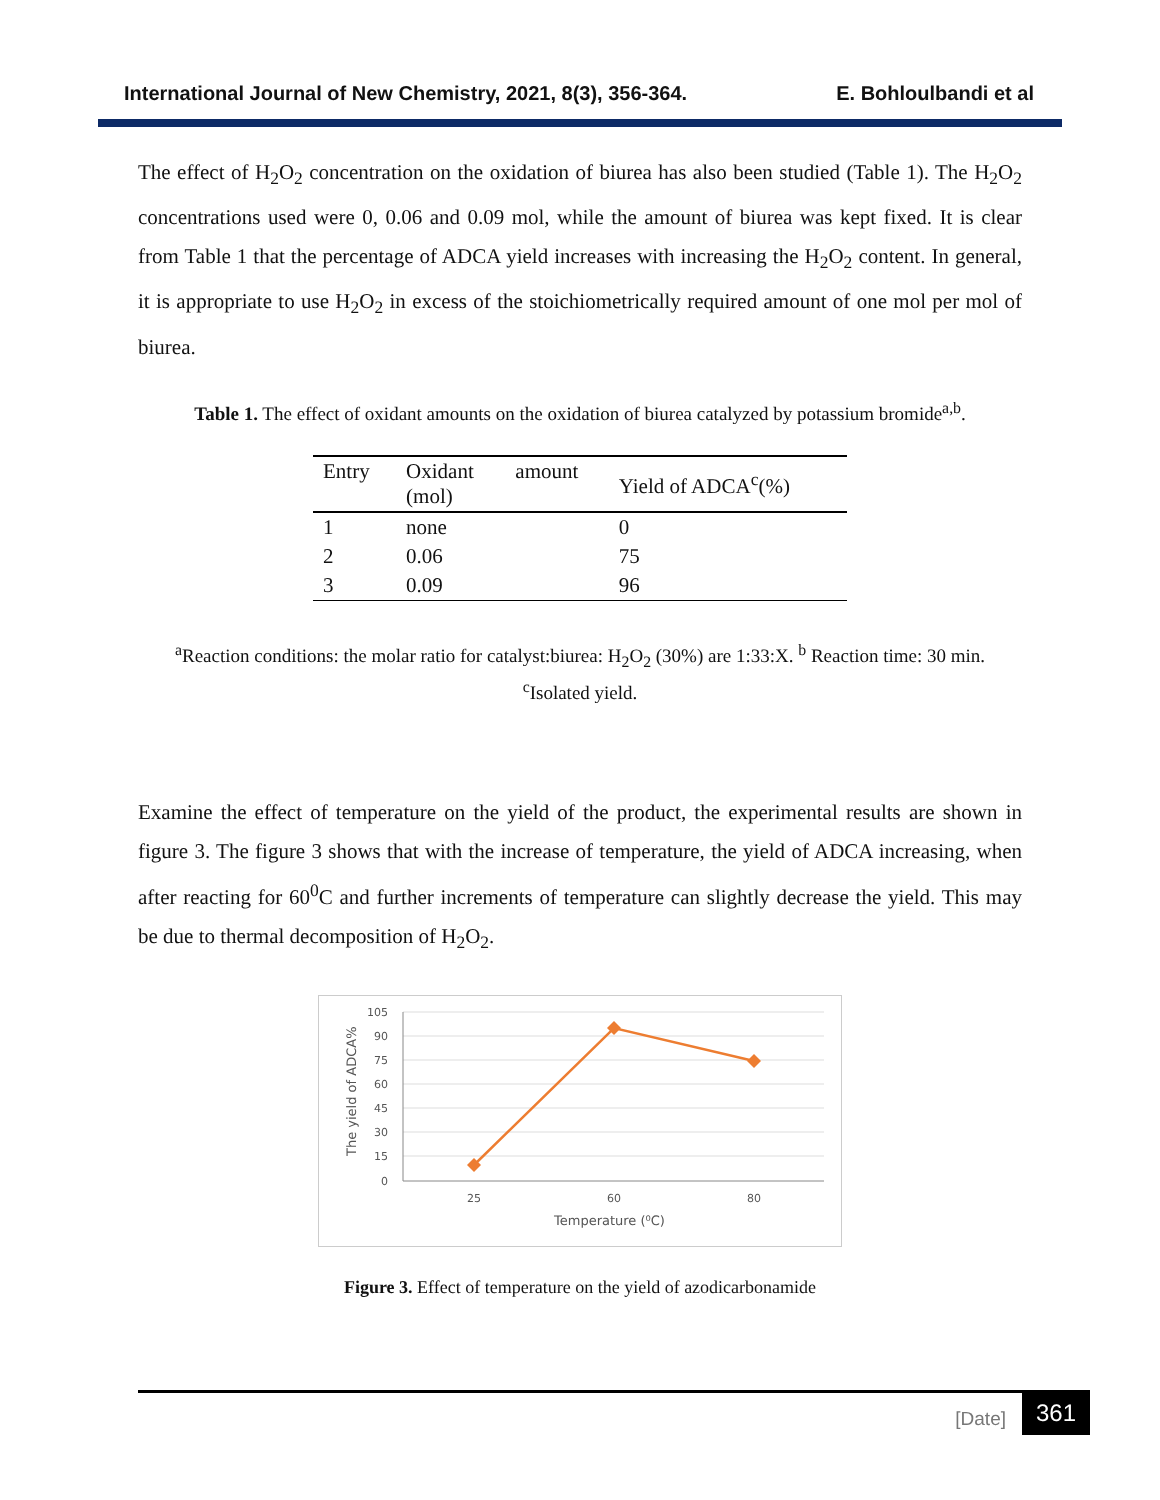International Journal of New Chemistry, 2021, 8(3), 356-364. E. Bohloulbandi et al
The effect of H<sub>2</sub>O<sub>2</sub> concentration on the oxidation of biurea has also been studied (Table 1). The H<sub>2</sub>O<sub>2</sub> concentrations used were 0, 0.06 and 0.09 mol, while the amount of biurea was kept fixed. It is clear from Table 1 that the percentage of ADCA yield increases with increasing the H<sub>2</sub>O<sub>2</sub> content. In general, it is appropriate to use H<sub>2</sub>O<sub>2</sub> in excess of the stoichiometrically required amount of one mol per mol of biurea.
Table 1. The effect of oxidant amounts on the oxidation of biurea catalyzed by potassium bromide<sup>a,b</sup>.
| Entry | Oxidant (mol) | amount | Yield of ADCA<sup>c</sup>(%) |
| --- | --- | --- | --- |
| 1 | none | | 0 |
| 2 | 0.06 | | 75 |
| 3 | 0.09 | | 96 |
<sup>a</sup> Reaction conditions: the molar ratio for catalyst:biurea: H<sub>2</sub>O<sub>2</sub> (30%) are 1:33:X. <sup>b</sup> Reaction time: 30 min.
<sup>c</sup> Isolated yield.
Examine the effect of temperature on the yield of the product, the experimental results are shown in figure 3. The figure 3 shows that with the increase of temperature, the yield of ADCA increasing, when after reacting for 60<sup>0</sup>C and further increments of temperature can slightly decrease the yield. This may be due to thermal decomposition of H<sub>2</sub>O<sub>2</sub>.
105
90
75
60
45
30
15
0
25
60
80
Temperature (⁰C)
The yield of ADCA%
Figure 3. Effect of temperature on the yield of azodicarbonamide
[Date] 361